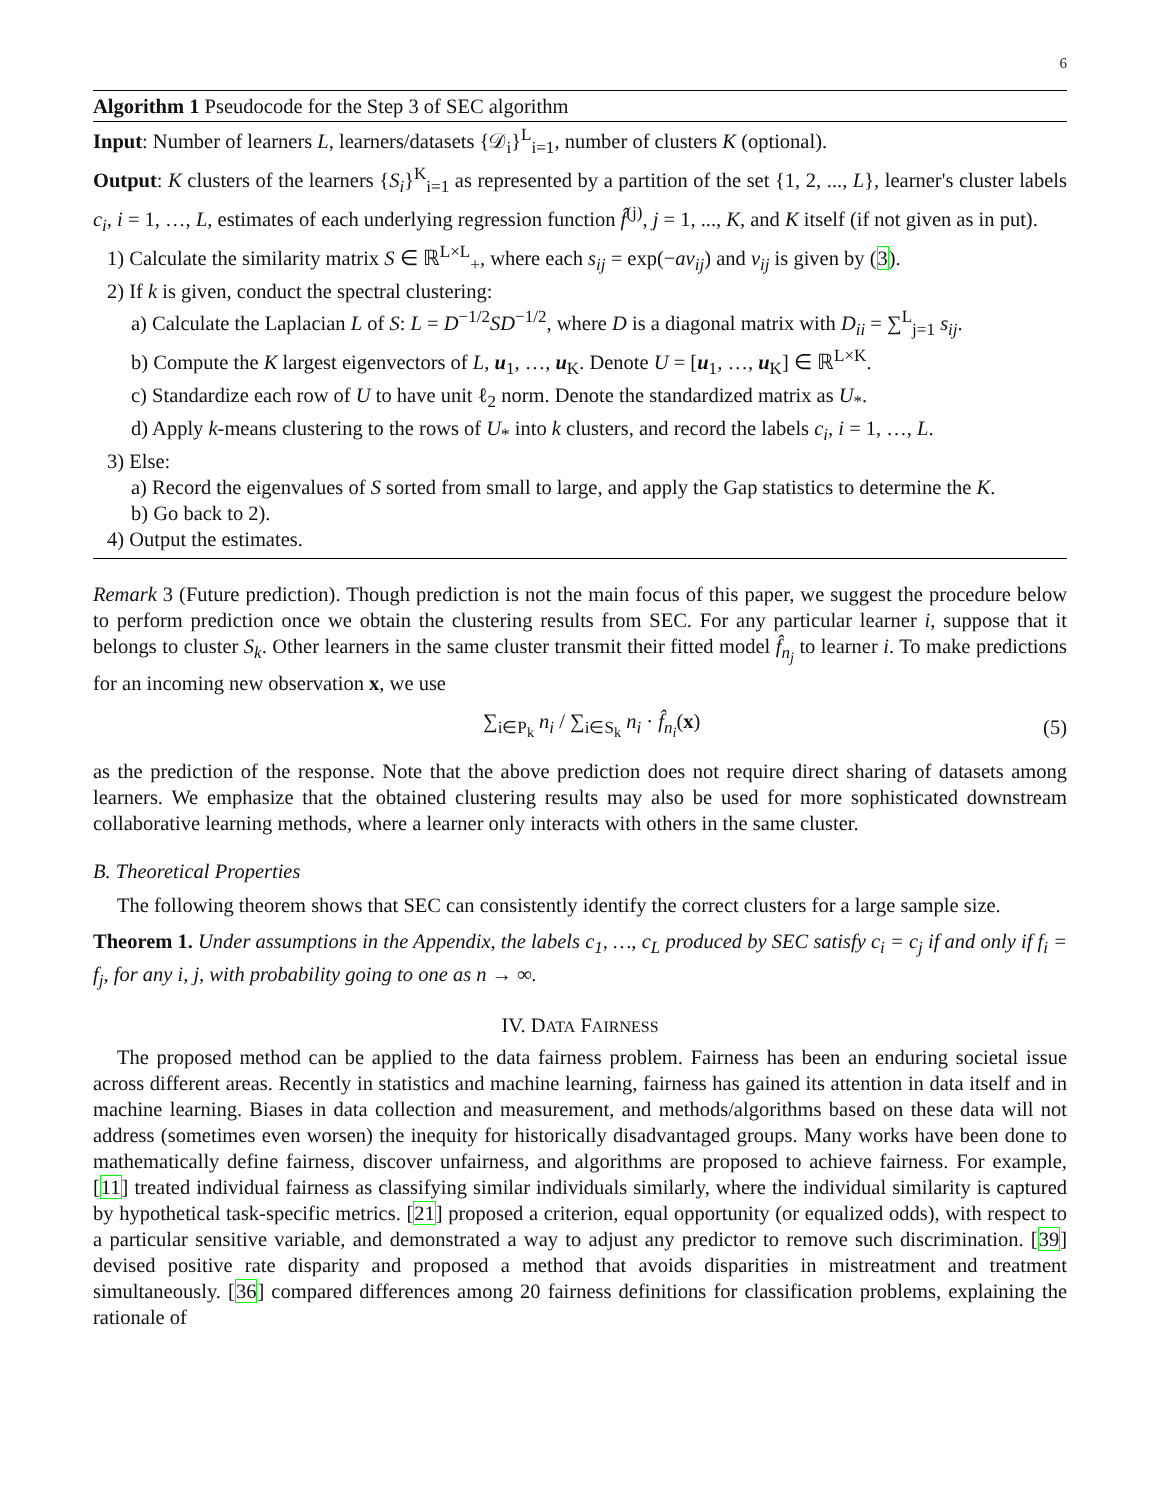6
Algorithm 1 Pseudocode for the Step 3 of SEC algorithm
Input: Number of learners L, learners/datasets {𝒟<sub>i</sub>}<sup>L</sup><sub>i=1</sub>, number of clusters K (optional).
Output: K clusters of the learners {S<sub>i</sub>}<sup>K</sup><sub>i=1</sub> as represented by a partition of the set {1, 2, ..., L}, learner's cluster labels c<sub>i</sub>, i = 1, …, L, estimates of each underlying regression function f̂<sup>(j)</sup>, j = 1, ..., K, and K itself (if not given as in put).
1) Calculate the similarity matrix S ∈ ℝ<sup>L×L</sup><sub>+</sub>, where each s<sub>ij</sub> = exp(−av<sub>ij</sub>) and v<sub>ij</sub> is given by (3).
2) If k is given, conduct the spectral clustering:
a) Calculate the Laplacian L of S: L = D<sup>−1/2</sup>SD<sup>−1/2</sup>, where D is a diagonal matrix with D<sub>ii</sub> = ∑<sup>L</sup><sub>j=1</sub> s<sub>ij</sub>.
b) Compute the K largest eigenvectors of L, u<sub>1</sub>, …, u<sub>K</sub>. Denote U = [u<sub>1</sub>, …, u<sub>K</sub>] ∈ ℝ<sup>L×K</sup>.
c) Standardize each row of U to have unit ℓ<sub>2</sub> norm. Denote the standardized matrix as U<sub>*</sub>.
d) Apply k-means clustering to the rows of U<sub>*</sub> into k clusters, and record the labels c<sub>i</sub>, i = 1, …, L.
3) Else:
a) Record the eigenvalues of S sorted from small to large, and apply the Gap statistics to determine the K.
b) Go back to 2).
4) Output the estimates.
Remark 3 (Future prediction). Though prediction is not the main focus of this paper, we suggest the procedure below to perform prediction once we obtain the clustering results from SEC. For any particular learner i, suppose that it belongs to cluster S<sub>k</sub>. Other learners in the same cluster transmit their fitted model f̂<sub>n<sub>j</sub></sub> to learner i. To make predictions for an incoming new observation x, we use
∑<sub>i∈P<sub>k</sub></sub> n<sub>i</sub> / ∑<sub>i∈S<sub>k</sub></sub> n<sub>i</sub> · f̂<sub>n<sub>i</sub></sub>(x) (5)
as the prediction of the response. Note that the above prediction does not require direct sharing of datasets among learners. We emphasize that the obtained clustering results may also be used for more sophisticated downstream collaborative learning methods, where a learner only interacts with others in the same cluster.
B. Theoretical Properties
The following theorem shows that SEC can consistently identify the correct clusters for a large sample size.
Theorem 1. Under assumptions in the Appendix, the labels c<sub>1</sub>, …, c<sub>L</sub> produced by SEC satisfy c<sub>i</sub> = c<sub>j</sub> if and only if f<sub>i</sub> = f<sub>j</sub>, for any i, j, with probability going to one as n → ∞.
IV. DATA FAIRNESS
The proposed method can be applied to the data fairness problem. Fairness has been an enduring societal issue across different areas. Recently in statistics and machine learning, fairness has gained its attention in data itself and in machine learning. Biases in data collection and measurement, and methods/algorithms based on these data will not address (sometimes even worsen) the inequity for historically disadvantaged groups. Many works have been done to mathematically define fairness, discover unfairness, and algorithms are proposed to achieve fairness. For example, [11] treated individual fairness as classifying similar individuals similarly, where the individual similarity is captured by hypothetical task-specific metrics. [21] proposed a criterion, equal opportunity (or equalized odds), with respect to a particular sensitive variable, and demonstrated a way to adjust any predictor to remove such discrimination. [39] devised positive rate disparity and proposed a method that avoids disparities in mistreatment and treatment simultaneously. [36] compared differences among 20 fairness definitions for classification problems, explaining the rationale of